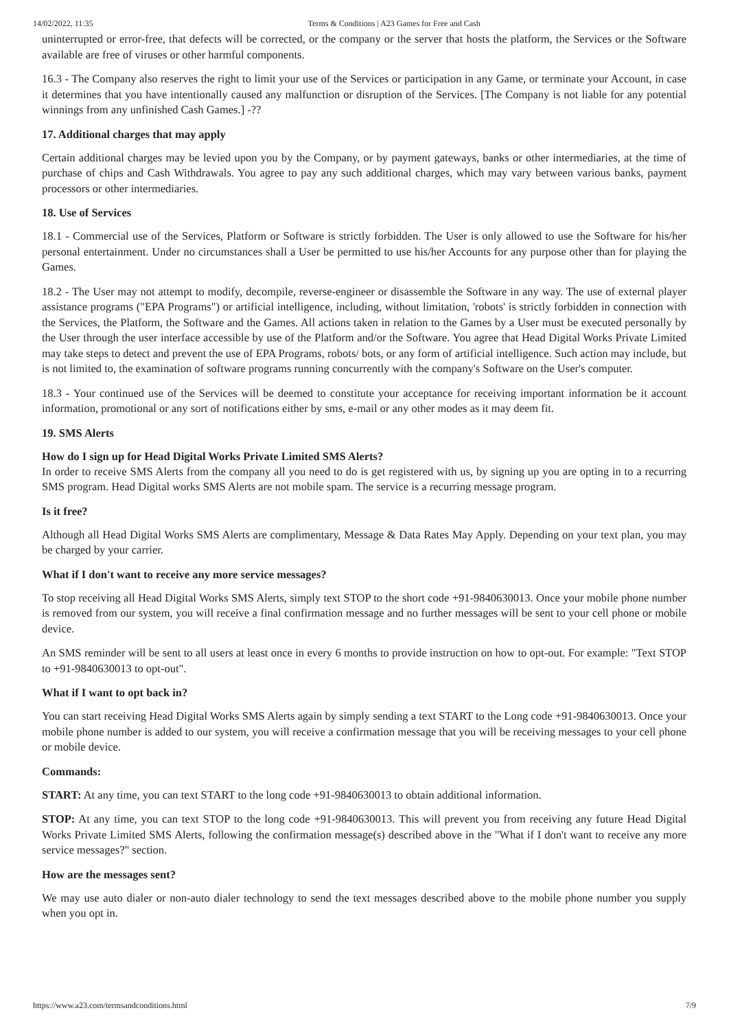14/02/2022, 11:35 Terms & Conditions | A23 Games for Free and Cash
uninterrupted or error-free, that defects will be corrected, or the company or the server that hosts the platform, the Services or the Software available are free of viruses or other harmful components.
16.3 - The Company also reserves the right to limit your use of the Services or participation in any Game, or terminate your Account, in case it determines that you have intentionally caused any malfunction or disruption of the Services. [The Company is not liable for any potential winnings from any unfinished Cash Games.] -??
17. Additional charges that may apply
Certain additional charges may be levied upon you by the Company, or by payment gateways, banks or other intermediaries, at the time of purchase of chips and Cash Withdrawals. You agree to pay any such additional charges, which may vary between various banks, payment processors or other intermediaries.
18. Use of Services
18.1 - Commercial use of the Services, Platform or Software is strictly forbidden. The User is only allowed to use the Software for his/her personal entertainment. Under no circumstances shall a User be permitted to use his/her Accounts for any purpose other than for playing the Games.
18.2 - The User may not attempt to modify, decompile, reverse-engineer or disassemble the Software in any way. The use of external player assistance programs ("EPA Programs") or artificial intelligence, including, without limitation, 'robots' is strictly forbidden in connection with the Services, the Platform, the Software and the Games. All actions taken in relation to the Games by a User must be executed personally by the User through the user interface accessible by use of the Platform and/or the Software. You agree that Head Digital Works Private Limited may take steps to detect and prevent the use of EPA Programs, robots/ bots, or any form of artificial intelligence. Such action may include, but is not limited to, the examination of software programs running concurrently with the company's Software on the User's computer.
18.3 - Your continued use of the Services will be deemed to constitute your acceptance for receiving important information be it account information, promotional or any sort of notifications either by sms, e-mail or any other modes as it may deem fit.
19. SMS Alerts
How do I sign up for Head Digital Works Private Limited SMS Alerts?
In order to receive SMS Alerts from the company all you need to do is get registered with us, by signing up you are opting in to a recurring SMS program. Head Digital works SMS Alerts are not mobile spam. The service is a recurring message program.
Is it free?
Although all Head Digital Works SMS Alerts are complimentary, Message & Data Rates May Apply. Depending on your text plan, you may be charged by your carrier.
What if I don't want to receive any more service messages?
To stop receiving all Head Digital Works SMS Alerts, simply text STOP to the short code +91-9840630013. Once your mobile phone number is removed from our system, you will receive a final confirmation message and no further messages will be sent to your cell phone or mobile device.
An SMS reminder will be sent to all users at least once in every 6 months to provide instruction on how to opt-out. For example: "Text STOP to +91-9840630013 to opt-out".
What if I want to opt back in?
You can start receiving Head Digital Works SMS Alerts again by simply sending a text START to the Long code +91-9840630013. Once your mobile phone number is added to our system, you will receive a confirmation message that you will be receiving messages to your cell phone or mobile device.
Commands:
START: At any time, you can text START to the long code +91-9840630013 to obtain additional information.
STOP: At any time, you can text STOP to the long code +91-9840630013. This will prevent you from receiving any future Head Digital Works Private Limited SMS Alerts, following the confirmation message(s) described above in the "What if I don't want to receive any more service messages?" section.
How are the messages sent?
We may use auto dialer or non-auto dialer technology to send the text messages described above to the mobile phone number you supply when you opt in.
https://www.a23.com/termsandconditions.html 7/9